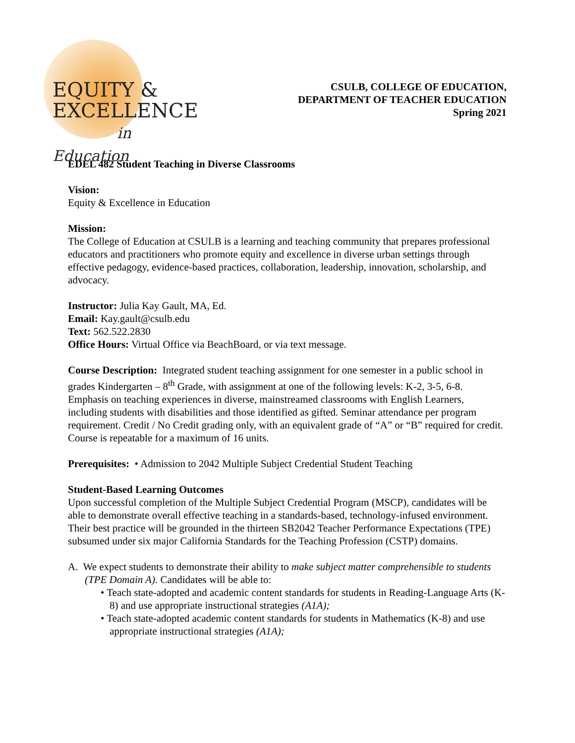EQUITY &
EXCELLENCE
in Education
CSULB, COLLEGE OF EDUCATION,
DEPARTMENT OF TEACHER EDUCATION
Spring 2021
EDEL 482 Student Teaching in Diverse Classrooms
Vision:
Equity & Excellence in Education
Mission:
The College of Education at CSULB is a learning and teaching community that prepares professional educators and practitioners who promote equity and excellence in diverse urban settings through effective pedagogy, evidence-based practices, collaboration, leadership, innovation, scholarship, and advocacy.
Instructor: Julia Kay Gault, MA, Ed.
Email: Kay.gault@csulb.edu
Text: 562.522.2830
Office Hours: Virtual Office via BeachBoard, or via text message.
Course Description: Integrated student teaching assignment for one semester in a public school in grades Kindergarten – 8<sup>th</sup> Grade, with assignment at one of the following levels: K-2, 3-5, 6-8. Emphasis on teaching experiences in diverse, mainstreamed classrooms with English Learners, including students with disabilities and those identified as gifted. Seminar attendance per program requirement. Credit / No Credit grading only, with an equivalent grade of “A” or “B” required for credit. Course is repeatable for a maximum of 16 units.
Prerequisites: • Admission to 2042 Multiple Subject Credential Student Teaching
Student-Based Learning Outcomes
Upon successful completion of the Multiple Subject Credential Program (MSCP), candidates will be able to demonstrate overall effective teaching in a standards-based, technology-infused environment. Their best practice will be grounded in the thirteen SB2042 Teacher Performance Expectations (TPE) subsumed under six major California Standards for the Teaching Profession (CSTP) domains.
A. We expect students to demonstrate their ability to make subject matter comprehensible to students (TPE Domain A). Candidates will be able to:
• Teach state-adopted and academic content standards for students in Reading-Language Arts (K-8) and use appropriate instructional strategies (A1A);
• Teach state-adopted academic content standards for students in Mathematics (K-8) and use appropriate instructional strategies (A1A);